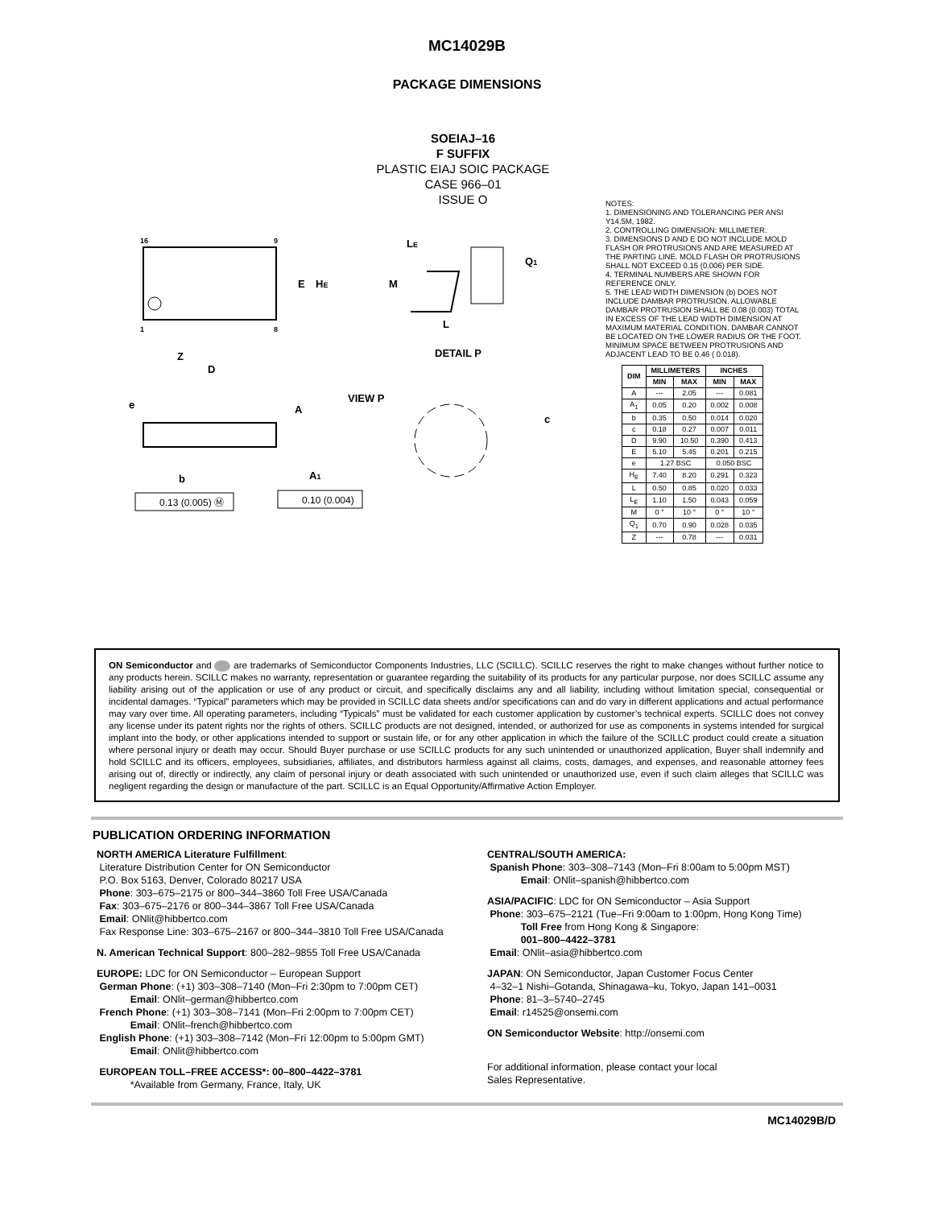MC14029B
PACKAGE DIMENSIONS
SOEIAJ–16
F SUFFIX
PLASTIC EIAJ SOIC PACKAGE
CASE 966–01
ISSUE O
16
9
1
8
E
HE
Z
D
LE
Q1
M
L
DETAIL P
e
A
A1
b
VIEW P
c
0.13 (0.005) Ⓜ
0.10 (0.004)
NOTES:
1. DIMENSIONING AND TOLERANCING PER ANSI Y14.5M, 1982.
2. CONTROLLING DIMENSION: MILLIMETER.
3. DIMENSIONS D AND E DO NOT INCLUDE MOLD FLASH OR PROTRUSIONS AND ARE MEASURED AT THE PARTING LINE. MOLD FLASH OR PROTRUSIONS SHALL NOT EXCEED 0.15 (0.006) PER SIDE.
4. TERMINAL NUMBERS ARE SHOWN FOR REFERENCE ONLY.
5. THE LEAD WIDTH DIMENSION (b) DOES NOT INCLUDE DAMBAR PROTRUSION. ALLOWABLE DAMBAR PROTRUSION SHALL BE 0.08 (0.003) TOTAL IN EXCESS OF THE LEAD WIDTH DIMENSION AT MAXIMUM MATERIAL CONDITION. DAMBAR CANNOT BE LOCATED ON THE LOWER RADIUS OR THE FOOT. MINIMUM SPACE BETWEEN PROTRUSIONS AND ADJACENT LEAD TO BE 0.46 ( 0.018).
| DIM | MILLIMETERS | | INCHES | |
| --- | --- | --- | --- | --- |
| | MIN | MAX | MIN | MAX |
| A | --- | 2.05 | --- | 0.081 |
| A<sub>1</sub> | 0.05 | 0.20 | 0.002 | 0.008 |
| b | 0.35 | 0.50 | 0.014 | 0.020 |
| c | 0.18 | 0.27 | 0.007 | 0.011 |
| D | 9.90 | 10.50 | 0.390 | 0.413 |
| E | 5.10 | 5.45 | 0.201 | 0.215 |
| e | 1.27 BSC | | 0.050 BSC | |
| H<sub>E</sub> | 7.40 | 8.20 | 0.291 | 0.323 |
| L | 0.50 | 0.85 | 0.020 | 0.033 |
| L<sub>E</sub> | 1.10 | 1.50 | 0.043 | 0.059 |
| M | 0 ° | 10 ° | 0 ° | 10 ° |
| Q<sub>1</sub> | 0.70 | 0.90 | 0.028 | 0.035 |
| Z | --- | 0.78 | --- | 0.031 |
ON Semiconductor and are trademarks of Semiconductor Components Industries, LLC (SCILLC). SCILLC reserves the right to make changes without further notice to any products herein. SCILLC makes no warranty, representation or guarantee regarding the suitability of its products for any particular purpose, nor does SCILLC assume any liability arising out of the application or use of any product or circuit, and specifically disclaims any and all liability, including without limitation special, consequential or incidental damages. “Typical” parameters which may be provided in SCILLC data sheets and/or specifications can and do vary in different applications and actual performance may vary over time. All operating parameters, including “Typicals” must be validated for each customer application by customer’s technical experts. SCILLC does not convey any license under its patent rights nor the rights of others. SCILLC products are not designed, intended, or authorized for use as components in systems intended for surgical implant into the body, or other applications intended to support or sustain life, or for any other application in which the failure of the SCILLC product could create a situation where personal injury or death may occur. Should Buyer purchase or use SCILLC products for any such unintended or unauthorized application, Buyer shall indemnify and hold SCILLC and its officers, employees, subsidiaries, affiliates, and distributors harmless against all claims, costs, damages, and expenses, and reasonable attorney fees arising out of, directly or indirectly, any claim of personal injury or death associated with such unintended or unauthorized use, even if such claim alleges that SCILLC was negligent regarding the design or manufacture of the part. SCILLC is an Equal Opportunity/Affirmative Action Employer.
PUBLICATION ORDERING INFORMATION
NORTH AMERICA Literature Fulfillment:
Literature Distribution Center for ON Semiconductor
P.O. Box 5163, Denver, Colorado 80217 USA
Phone: 303–675–2175 or 800–344–3860 Toll Free USA/Canada
Fax: 303–675–2176 or 800–344–3867 Toll Free USA/Canada
Email: ONlit@hibbertco.com
Fax Response Line: 303–675–2167 or 800–344–3810 Toll Free USA/Canada
N. American Technical Support: 800–282–9855 Toll Free USA/Canada
EUROPE: LDC for ON Semiconductor – European Support
German Phone: (+1) 303–308–7140 (Mon–Fri 2:30pm to 7:00pm CET)
Email: ONlit–german@hibbertco.com
French Phone: (+1) 303–308–7141 (Mon–Fri 2:00pm to 7:00pm CET)
Email: ONlit–french@hibbertco.com
English Phone: (+1) 303–308–7142 (Mon–Fri 12:00pm to 5:00pm GMT)
Email: ONlit@hibbertco.com
EUROPEAN TOLL–FREE ACCESS*: 00–800–4422–3781
*Available from Germany, France, Italy, UK
CENTRAL/SOUTH AMERICA:
Spanish Phone: 303–308–7143 (Mon–Fri 8:00am to 5:00pm MST)
Email: ONlit–spanish@hibbertco.com
ASIA/PACIFIC: LDC for ON Semiconductor – Asia Support
Phone: 303–675–2121 (Tue–Fri 9:00am to 1:00pm, Hong Kong Time)
Toll Free from Hong Kong & Singapore:
001–800–4422–3781
Email: ONlit–asia@hibbertco.com
JAPAN: ON Semiconductor, Japan Customer Focus Center
4–32–1 Nishi–Gotanda, Shinagawa–ku, Tokyo, Japan 141–0031
Phone: 81–3–5740–2745
Email: r14525@onsemi.com
ON Semiconductor Website: http://onsemi.com
For additional information, please contact your local
Sales Representative.
MC14029B/D